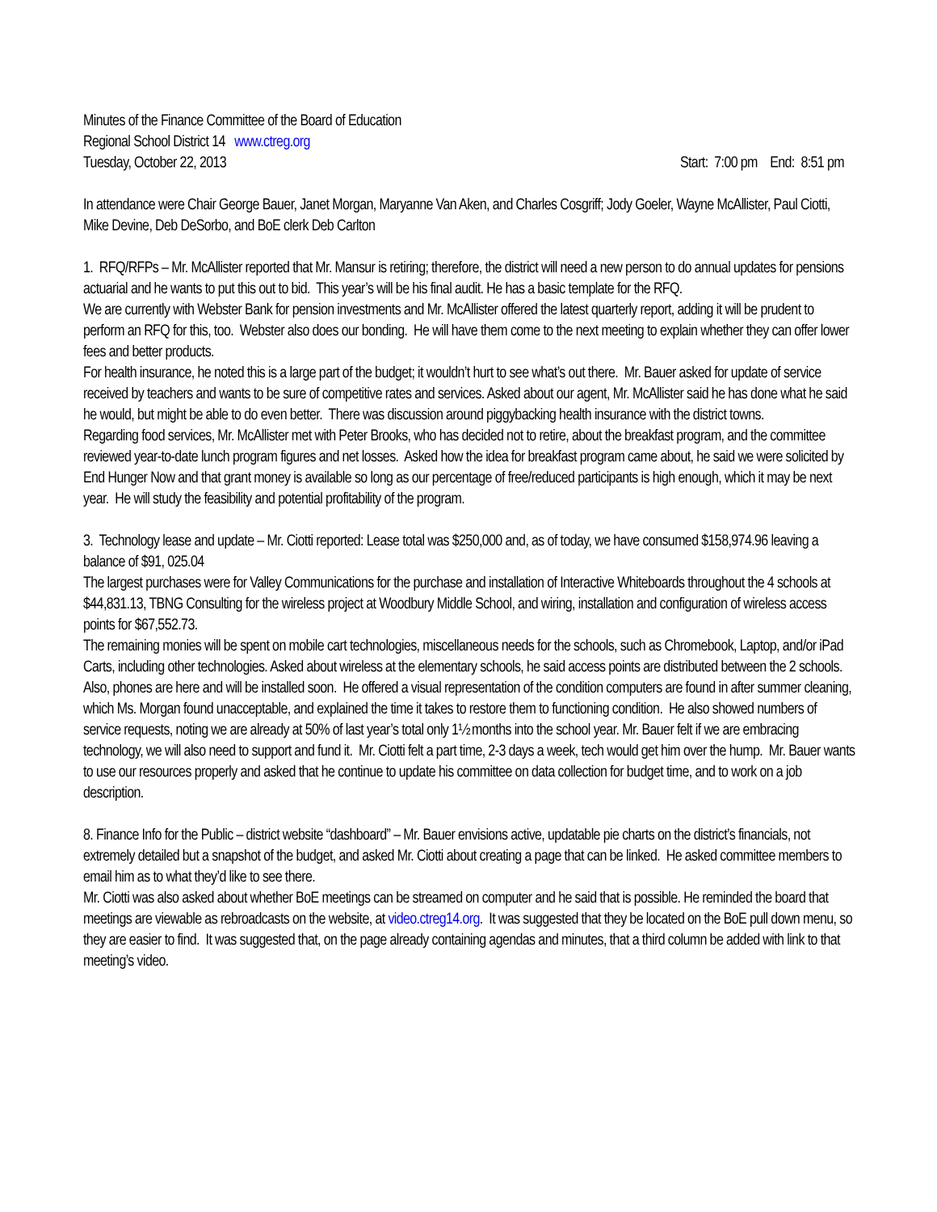Minutes of the Finance Committee of the Board of Education
Regional School District 14 www.ctreg.org
Tuesday, October 22, 2013 Start: 7:00 pm End: 8:51 pm
In attendance were Chair George Bauer, Janet Morgan, Maryanne Van Aken, and Charles Cosgriff; Jody Goeler, Wayne McAllister, Paul Ciotti, Mike Devine, Deb DeSorbo, and BoE clerk Deb Carlton
1. RFQ/RFPs – Mr. McAllister reported that Mr. Mansur is retiring; therefore, the district will need a new person to do annual updates for pensions actuarial and he wants to put this out to bid. This year’s will be his final audit. He has a basic template for the RFQ.
We are currently with Webster Bank for pension investments and Mr. McAllister offered the latest quarterly report, adding it will be prudent to perform an RFQ for this, too. Webster also does our bonding. He will have them come to the next meeting to explain whether they can offer lower fees and better products.
For health insurance, he noted this is a large part of the budget; it wouldn’t hurt to see what’s out there. Mr. Bauer asked for update of service received by teachers and wants to be sure of competitive rates and services. Asked about our agent, Mr. McAllister said he has done what he said he would, but might be able to do even better. There was discussion around piggybacking health insurance with the district towns.
Regarding food services, Mr. McAllister met with Peter Brooks, who has decided not to retire, about the breakfast program, and the committee reviewed year-to-date lunch program figures and net losses. Asked how the idea for breakfast program came about, he said we were solicited by End Hunger Now and that grant money is available so long as our percentage of free/reduced participants is high enough, which it may be next year. He will study the feasibility and potential profitability of the program.
3. Technology lease and update – Mr. Ciotti reported: Lease total was $250,000 and, as of today, we have consumed $158,974.96 leaving a balance of $91, 025.04
The largest purchases were for Valley Communications for the purchase and installation of Interactive Whiteboards throughout the 4 schools at $44,831.13, TBNG Consulting for the wireless project at Woodbury Middle School, and wiring, installation and configuration of wireless access points for $67,552.73.
The remaining monies will be spent on mobile cart technologies, miscellaneous needs for the schools, such as Chromebook, Laptop, and/or iPad Carts, including other technologies. Asked about wireless at the elementary schools, he said access points are distributed between the 2 schools. Also, phones are here and will be installed soon. He offered a visual representation of the condition computers are found in after summer cleaning, which Ms. Morgan found unacceptable, and explained the time it takes to restore them to functioning condition. He also showed numbers of service requests, noting we are already at 50% of last year’s total only 1½ months into the school year. Mr. Bauer felt if we are embracing technology, we will also need to support and fund it. Mr. Ciotti felt a part time, 2-3 days a week, tech would get him over the hump. Mr. Bauer wants to use our resources properly and asked that he continue to update his committee on data collection for budget time, and to work on a job description.
8. Finance Info for the Public – district website “dashboard” – Mr. Bauer envisions active, updatable pie charts on the district’s financials, not extremely detailed but a snapshot of the budget, and asked Mr. Ciotti about creating a page that can be linked. He asked committee members to email him as to what they’d like to see there.
Mr. Ciotti was also asked about whether BoE meetings can be streamed on computer and he said that is possible. He reminded the board that meetings are viewable as rebroadcasts on the website, at video.ctreg14.org. It was suggested that they be located on the BoE pull down menu, so they are easier to find. It was suggested that, on the page already containing agendas and minutes, that a third column be added with link to that meeting’s video.